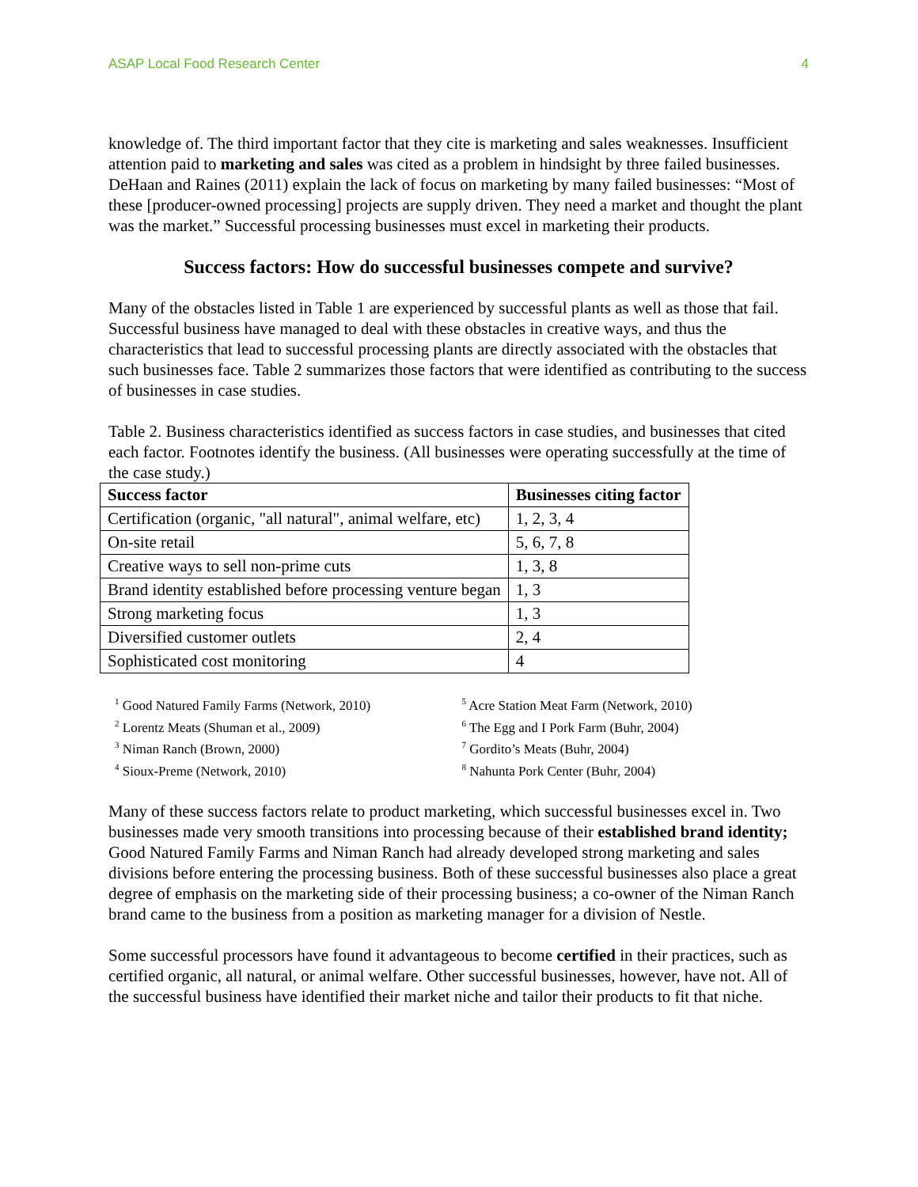ASAP Local Food Research Center 4
knowledge of. The third important factor that they cite is marketing and sales weaknesses. Insufficient attention paid to marketing and sales was cited as a problem in hindsight by three failed businesses. DeHaan and Raines (2011) explain the lack of focus on marketing by many failed businesses: “Most of these [producer-owned processing] projects are supply driven. They need a market and thought the plant was the market.” Successful processing businesses must excel in marketing their products.
Success factors: How do successful businesses compete and survive?
Many of the obstacles listed in Table 1 are experienced by successful plants as well as those that fail. Successful business have managed to deal with these obstacles in creative ways, and thus the characteristics that lead to successful processing plants are directly associated with the obstacles that such businesses face. Table 2 summarizes those factors that were identified as contributing to the success of businesses in case studies.
Table 2. Business characteristics identified as success factors in case studies, and businesses that cited each factor. Footnotes identify the business. (All businesses were operating successfully at the time of the case study.)
| Success factor | Businesses citing factor |
| --- | --- |
| Certification (organic, "all natural", animal welfare, etc) | 1, 2, 3, 4 |
| On-site retail | 5, 6, 7, 8 |
| Creative ways to sell non-prime cuts | 1, 3, 8 |
| Brand identity established before processing venture began | 1, 3 |
| Strong marketing focus | 1, 3 |
| Diversified customer outlets | 2, 4 |
| Sophisticated cost monitoring | 4 |
<sup>1</sup> Good Natured Family Farms (Network, 2010)
<sup>2</sup> Lorentz Meats (Shuman et al., 2009)
<sup>3</sup> Niman Ranch (Brown, 2000)
<sup>4</sup> Sioux-Preme (Network, 2010)
<sup>5</sup> Acre Station Meat Farm (Network, 2010)
<sup>6</sup> The Egg and I Pork Farm (Buhr, 2004)
<sup>7</sup> Gordito’s Meats (Buhr, 2004)
<sup>8</sup> Nahunta Pork Center (Buhr, 2004)
Many of these success factors relate to product marketing, which successful businesses excel in. Two businesses made very smooth transitions into processing because of their established brand identity; Good Natured Family Farms and Niman Ranch had already developed strong marketing and sales divisions before entering the processing business. Both of these successful businesses also place a great degree of emphasis on the marketing side of their processing business; a co-owner of the Niman Ranch brand came to the business from a position as marketing manager for a division of Nestle.
Some successful processors have found it advantageous to become certified in their practices, such as certified organic, all natural, or animal welfare. Other successful businesses, however, have not. All of the successful business have identified their market niche and tailor their products to fit that niche.